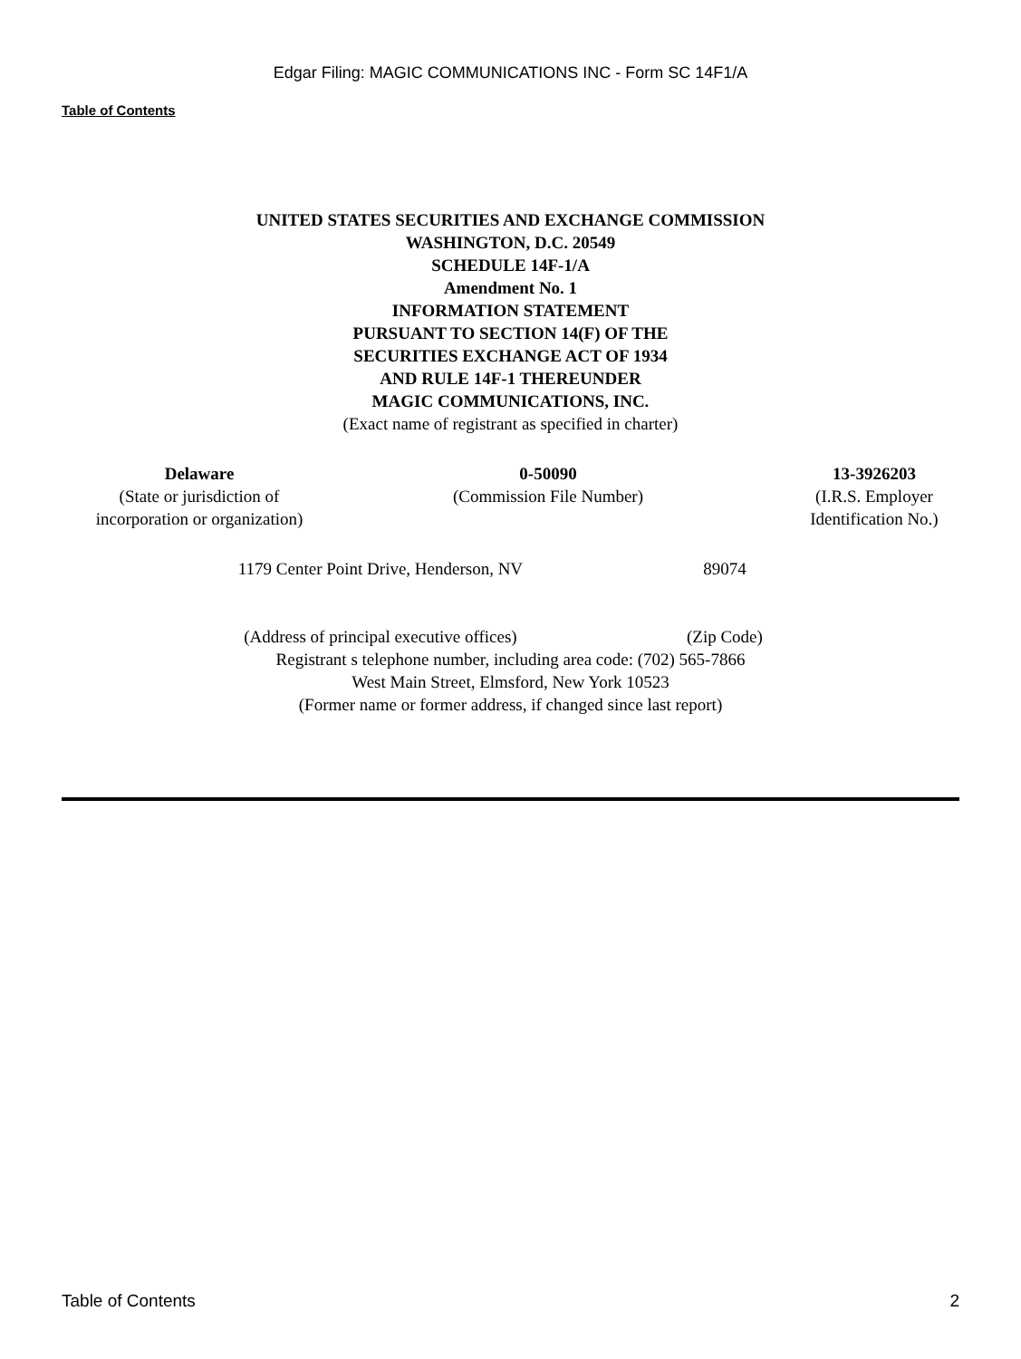Edgar Filing: MAGIC COMMUNICATIONS INC - Form SC 14F1/A
Table of Contents
UNITED STATES SECURITIES AND EXCHANGE COMMISSION
WASHINGTON, D.C. 20549
SCHEDULE 14F-1/A
Amendment No. 1
INFORMATION STATEMENT
PURSUANT TO SECTION 14(F) OF THE
SECURITIES EXCHANGE ACT OF 1934
AND RULE 14F-1 THEREUNDER
MAGIC COMMUNICATIONS, INC.
(Exact name of registrant as specified in charter)
| Delaware (State or jurisdiction of incorporation or organization) | 0-50090 (Commission File Number) | 13-3926203 (I.R.S. Employer Identification No.) |
| 1179 Center Point Drive, Henderson, NV | 89074 |
| (Address of principal executive offices) | (Zip Code) |
Registrant s telephone number, including area code: (702) 565-7866
West Main Street, Elmsford, New York 10523
(Former name or former address, if changed since last report)
Table of Contents 2